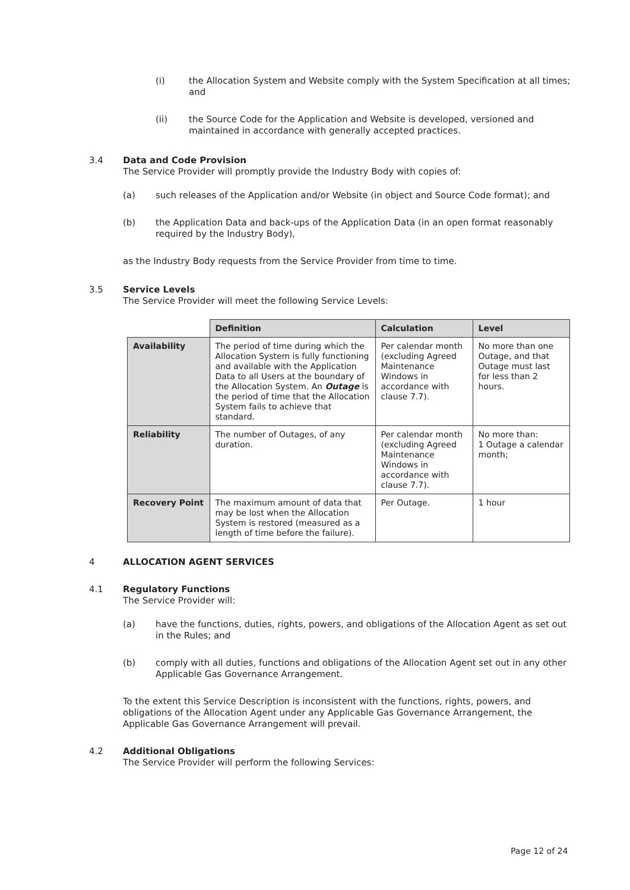(i) the Allocation System and Website comply with the System Specification at all times; and
(ii) the Source Code for the Application and Website is developed, versioned and maintained in accordance with generally accepted practices.
3.4 Data and Code Provision
The Service Provider will promptly provide the Industry Body with copies of:
(a) such releases of the Application and/or Website (in object and Source Code format); and
(b) the Application Data and back-ups of the Application Data (in an open format reasonably required by the Industry Body),
as the Industry Body requests from the Service Provider from time to time.
3.5 Service Levels
The Service Provider will meet the following Service Levels:
| | Definition | Calculation | Level |
| Availability | The period of time during which the Allocation System is fully functioning and available with the Application Data to all Users at the boundary of the Allocation System. An Outage is the period of time that the Allocation System fails to achieve that standard. | Per calendar month (excluding Agreed Maintenance Windows in accordance with clause 7.7). | No more than one Outage, and that Outage must last for less than 2 hours. |
| Reliability | The number of Outages, of any duration. | Per calendar month (excluding Agreed Maintenance Windows in accordance with clause 7.7). | No more than: 1 Outage a calendar month; |
| Recovery Point | The maximum amount of data that may be lost when the Allocation System is restored (measured as a length of time before the failure). | Per Outage. | 1 hour |
4 ALLOCATION AGENT SERVICES
4.1 Regulatory Functions
The Service Provider will:
(a) have the functions, duties, rights, powers, and obligations of the Allocation Agent as set out in the Rules; and
(b) comply with all duties, functions and obligations of the Allocation Agent set out in any other Applicable Gas Governance Arrangement.
To the extent this Service Description is inconsistent with the functions, rights, powers, and obligations of the Allocation Agent under any Applicable Gas Governance Arrangement, the Applicable Gas Governance Arrangement will prevail.
4.2 Additional Obligations
The Service Provider will perform the following Services:
Page 12 of 24